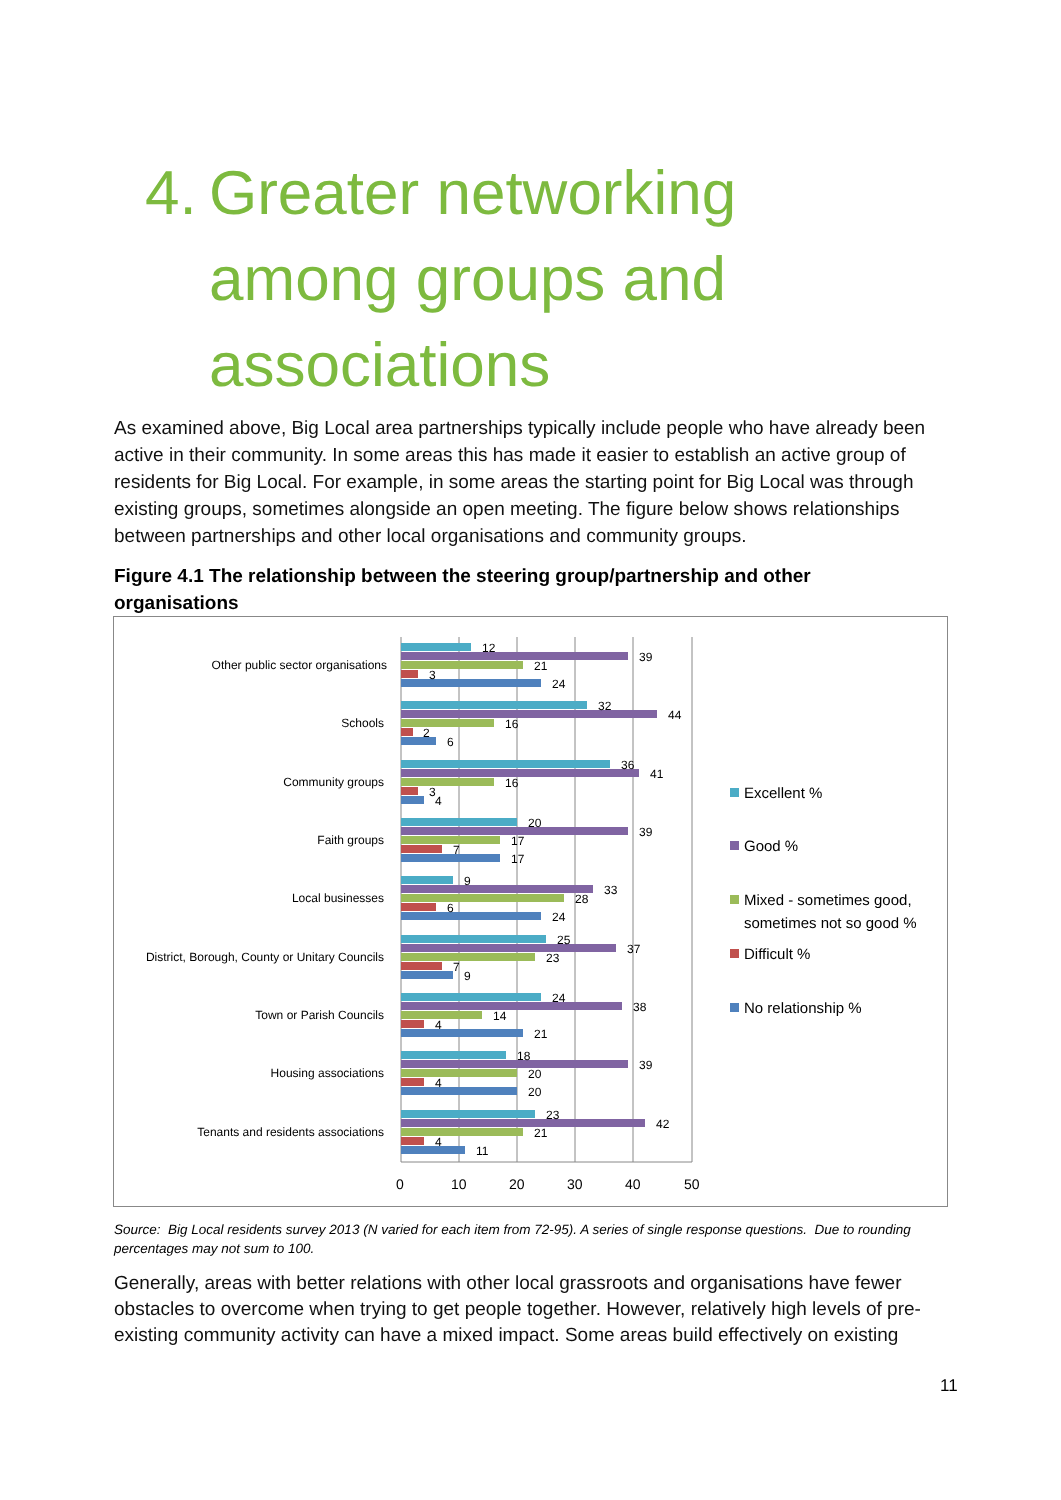4. Greater networking
among groups and
associations
As examined above, Big Local area partnerships typically include people who have already been active in their community. In some areas this has made it easier to establish an active group of residents for Big Local. For example, in some areas the starting point for Big Local was through existing groups, sometimes alongside an open meeting. The figure below shows relationships between partnerships and other local organisations and community groups.
Figure 4.1 The relationship between the steering group/partnership and other organisations
0
10
20
30
40
50
Other public sector organisations
Schools
Community groups
Faith groups
Local businesses
District, Borough, County or Unitary Councils
Town or Parish Councils
Housing associations
Tenants and residents associations
12
39
21
3
24
32
44
16
2
6
36
41
16
3
4
20
39
17
7
17
9
33
28
6
24
25
37
23
7
9
24
38
14
4
21
18
39
20
4
20
23
42
21
4
11
Excellent %
Good %
Mixed - sometimes good,
sometimes not so good %
Difficult %
No relationship %
Source: Big Local residents survey 2013 (N varied for each item from 72-95). A series of single response questions. Due to rounding percentages may not sum to 100.
Generally, areas with better relations with other local grassroots and organisations have fewer obstacles to overcome when trying to get people together. However, relatively high levels of pre-existing community activity can have a mixed impact. Some areas build effectively on existing
11